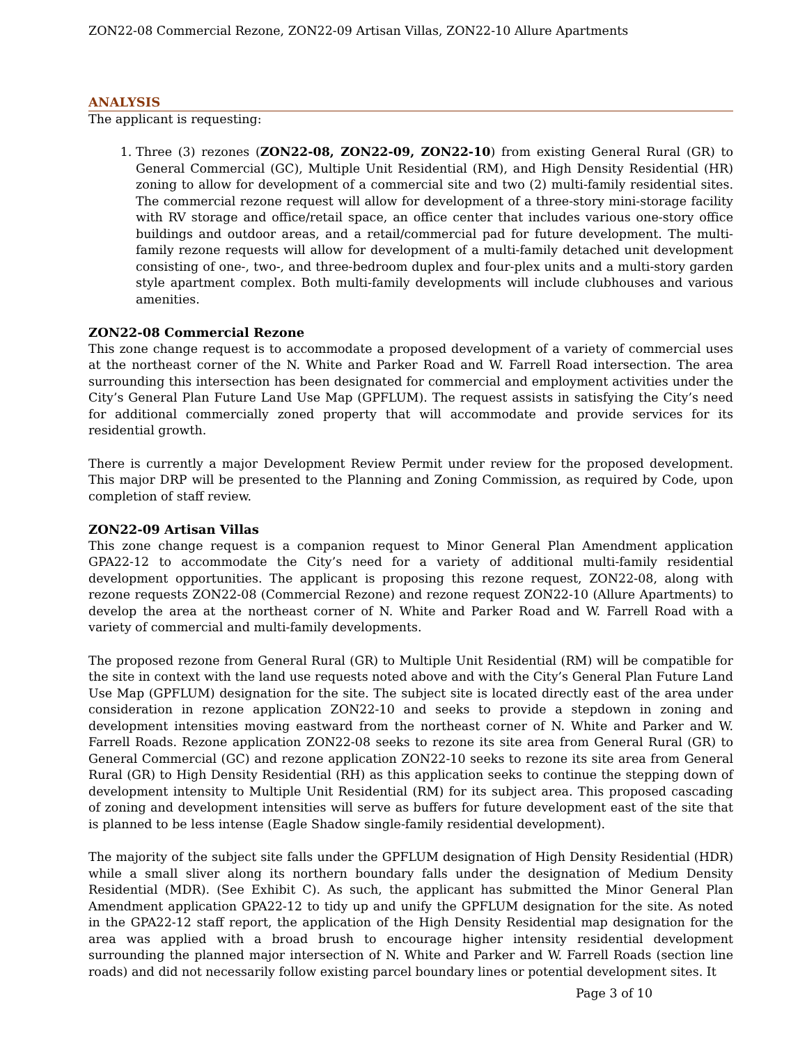ZON22-08 Commercial Rezone, ZON22-09 Artisan Villas, ZON22-10 Allure Apartments
ANALYSIS
The applicant is requesting:
1. Three (3) rezones (ZON22-08, ZON22-09, ZON22-10) from existing General Rural (GR) to General Commercial (GC), Multiple Unit Residential (RM), and High Density Residential (HR) zoning to allow for development of a commercial site and two (2) multi-family residential sites. The commercial rezone request will allow for development of a three-story mini-storage facility with RV storage and office/retail space, an office center that includes various one-story office buildings and outdoor areas, and a retail/commercial pad for future development. The multi-family rezone requests will allow for development of a multi-family detached unit development consisting of one-, two-, and three-bedroom duplex and four-plex units and a multi-story garden style apartment complex. Both multi-family developments will include clubhouses and various amenities.
ZON22-08 Commercial Rezone
This zone change request is to accommodate a proposed development of a variety of commercial uses at the northeast corner of the N. White and Parker Road and W. Farrell Road intersection. The area surrounding this intersection has been designated for commercial and employment activities under the City’s General Plan Future Land Use Map (GPFLUM). The request assists in satisfying the City’s need for additional commercially zoned property that will accommodate and provide services for its residential growth.
There is currently a major Development Review Permit under review for the proposed development. This major DRP will be presented to the Planning and Zoning Commission, as required by Code, upon completion of staff review.
ZON22-09 Artisan Villas
This zone change request is a companion request to Minor General Plan Amendment application GPA22-12 to accommodate the City’s need for a variety of additional multi-family residential development opportunities. The applicant is proposing this rezone request, ZON22-08, along with rezone requests ZON22-08 (Commercial Rezone) and rezone request ZON22-10 (Allure Apartments) to develop the area at the northeast corner of N. White and Parker Road and W. Farrell Road with a variety of commercial and multi-family developments.
The proposed rezone from General Rural (GR) to Multiple Unit Residential (RM) will be compatible for the site in context with the land use requests noted above and with the City’s General Plan Future Land Use Map (GPFLUM) designation for the site. The subject site is located directly east of the area under consideration in rezone application ZON22-10 and seeks to provide a stepdown in zoning and development intensities moving eastward from the northeast corner of N. White and Parker and W. Farrell Roads. Rezone application ZON22-08 seeks to rezone its site area from General Rural (GR) to General Commercial (GC) and rezone application ZON22-10 seeks to rezone its site area from General Rural (GR) to High Density Residential (RH) as this application seeks to continue the stepping down of development intensity to Multiple Unit Residential (RM) for its subject area. This proposed cascading of zoning and development intensities will serve as buffers for future development east of the site that is planned to be less intense (Eagle Shadow single-family residential development).
The majority of the subject site falls under the GPFLUM designation of High Density Residential (HDR) while a small sliver along its northern boundary falls under the designation of Medium Density Residential (MDR). (See Exhibit C). As such, the applicant has submitted the Minor General Plan Amendment application GPA22-12 to tidy up and unify the GPFLUM designation for the site. As noted in the GPA22-12 staff report, the application of the High Density Residential map designation for the area was applied with a broad brush to encourage higher intensity residential development surrounding the planned major intersection of N. White and Parker and W. Farrell Roads (section line roads) and did not necessarily follow existing parcel boundary lines or potential development sites. It
Page 3 of 10